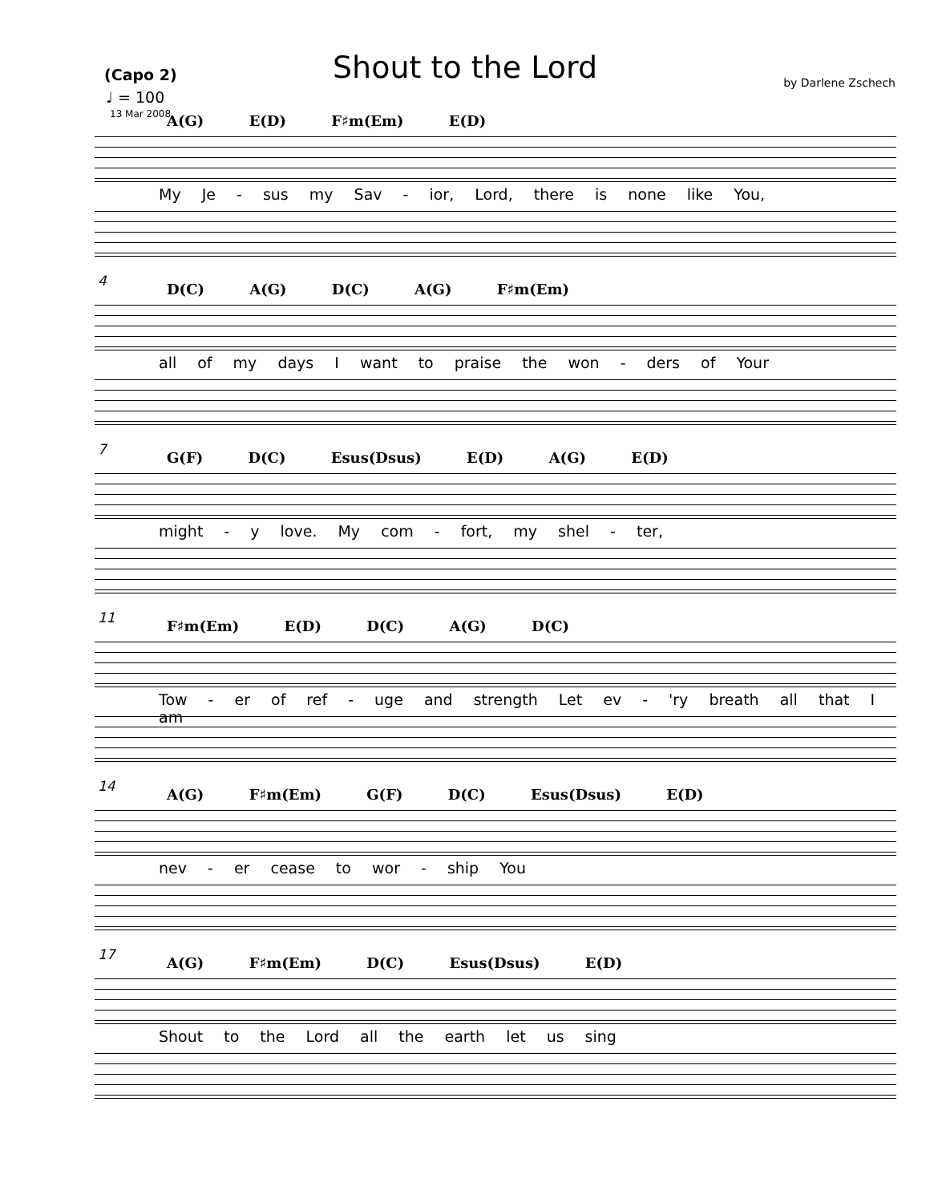Shout to the Lord
(Capo 2)
♩ = 100
13 Mar 2008
by Darlene Zschech
A(G) E(D) F♯m(Em) E(D)
My Je - sus my Sav - ior, Lord, there is none like You,
4
D(C) A(G) D(C) A(G) F♯m(Em)
all of my days I want to praise the won - ders of Your
7
G(F) D(C) Esus(Dsus) E(D) A(G) E(D)
might - y love. My com - fort, my shel - ter,
11
F♯m(Em) E(D) D(C) A(G) D(C)
Tow - er of ref - uge and strength Let ev - 'ry breath all that I am
14
A(G) F♯m(Em) G(F) D(C) Esus(Dsus) E(D)
nev - er cease to wor - ship You
17
A(G) F♯m(Em) D(C) Esus(Dsus) E(D)
Shout to the Lord all the earth let us sing